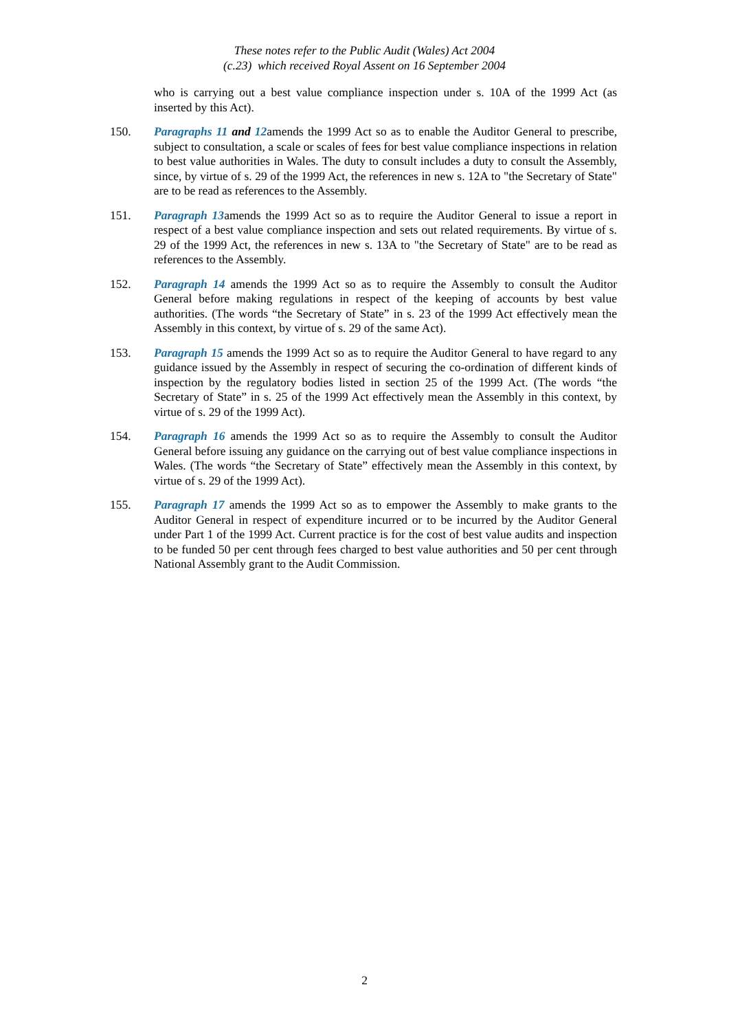These notes refer to the Public Audit (Wales) Act 2004
(c.23) which received Royal Assent on 16 September 2004
who is carrying out a best value compliance inspection under s. 10A of the 1999 Act (as inserted by this Act).
150. Paragraphs 11 and 12amends the 1999 Act so as to enable the Auditor General to prescribe, subject to consultation, a scale or scales of fees for best value compliance inspections in relation to best value authorities in Wales. The duty to consult includes a duty to consult the Assembly, since, by virtue of s. 29 of the 1999 Act, the references in new s. 12A to "the Secretary of State" are to be read as references to the Assembly.
151. Paragraph 13amends the 1999 Act so as to require the Auditor General to issue a report in respect of a best value compliance inspection and sets out related requirements. By virtue of s. 29 of the 1999 Act, the references in new s. 13A to "the Secretary of State" are to be read as references to the Assembly.
152. Paragraph 14 amends the 1999 Act so as to require the Assembly to consult the Auditor General before making regulations in respect of the keeping of accounts by best value authorities. (The words “the Secretary of State” in s. 23 of the 1999 Act effectively mean the Assembly in this context, by virtue of s. 29 of the same Act).
153. Paragraph 15 amends the 1999 Act so as to require the Auditor General to have regard to any guidance issued by the Assembly in respect of securing the co-ordination of different kinds of inspection by the regulatory bodies listed in section 25 of the 1999 Act. (The words “the Secretary of State” in s. 25 of the 1999 Act effectively mean the Assembly in this context, by virtue of s. 29 of the 1999 Act).
154. Paragraph 16 amends the 1999 Act so as to require the Assembly to consult the Auditor General before issuing any guidance on the carrying out of best value compliance inspections in Wales. (The words “the Secretary of State” effectively mean the Assembly in this context, by virtue of s. 29 of the 1999 Act).
155. Paragraph 17 amends the 1999 Act so as to empower the Assembly to make grants to the Auditor General in respect of expenditure incurred or to be incurred by the Auditor General under Part 1 of the 1999 Act. Current practice is for the cost of best value audits and inspection to be funded 50 per cent through fees charged to best value authorities and 50 per cent through National Assembly grant to the Audit Commission.
2